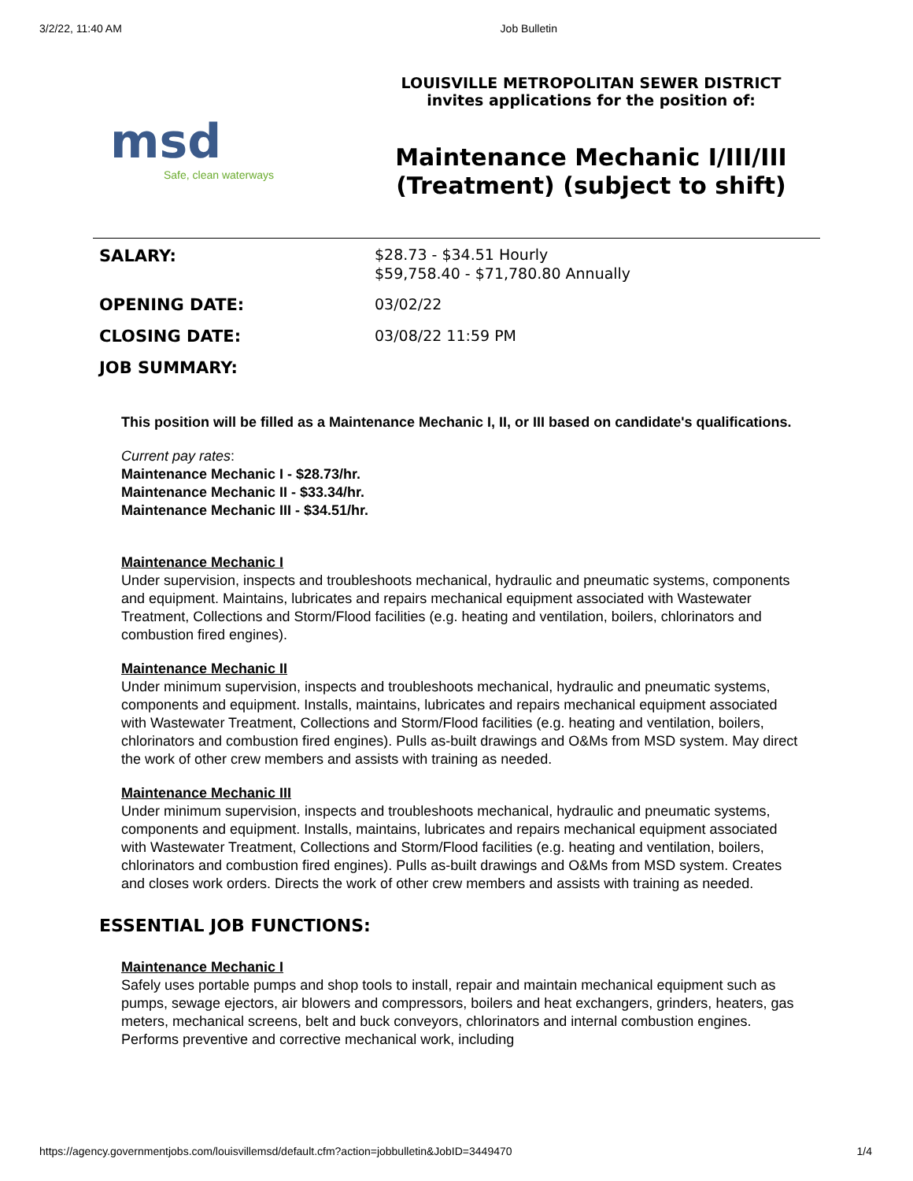3/2/22, 11:40 AM Job Bulletin
msd
Safe, clean waterways
LOUISVILLE METROPOLITAN SEWER DISTRICT
invites applications for the position of:
Maintenance Mechanic I/III/III (Treatment) (subject to shift)
| SALARY: | $28.73 - $34.51 Hourly $59,758.40 - $71,780.80 Annually |
| OPENING DATE: | 03/02/22 |
| CLOSING DATE: | 03/08/22 11:59 PM |
| JOB SUMMARY: | |
This position will be filled as a Maintenance Mechanic I, II, or III based on candidate's qualifications.
Current pay rates:
Maintenance Mechanic I - $28.73/hr.
Maintenance Mechanic II - $33.34/hr.
Maintenance Mechanic III - $34.51/hr.
Maintenance Mechanic I
Under supervision, inspects and troubleshoots mechanical, hydraulic and pneumatic systems, components and equipment. Maintains, lubricates and repairs mechanical equipment associated with Wastewater Treatment, Collections and Storm/Flood facilities (e.g. heating and ventilation, boilers, chlorinators and combustion fired engines).
Maintenance Mechanic II
Under minimum supervision, inspects and troubleshoots mechanical, hydraulic and pneumatic systems, components and equipment. Installs, maintains, lubricates and repairs mechanical equipment associated with Wastewater Treatment, Collections and Storm/Flood facilities (e.g. heating and ventilation, boilers, chlorinators and combustion fired engines). Pulls as-built drawings and O&Ms from MSD system. May direct the work of other crew members and assists with training as needed.
Maintenance Mechanic III
Under minimum supervision, inspects and troubleshoots mechanical, hydraulic and pneumatic systems, components and equipment. Installs, maintains, lubricates and repairs mechanical equipment associated with Wastewater Treatment, Collections and Storm/Flood facilities (e.g. heating and ventilation, boilers, chlorinators and combustion fired engines). Pulls as-built drawings and O&Ms from MSD system. Creates and closes work orders. Directs the work of other crew members and assists with training as needed.
ESSENTIAL JOB FUNCTIONS:
Maintenance Mechanic I
Safely uses portable pumps and shop tools to install, repair and maintain mechanical equipment such as pumps, sewage ejectors, air blowers and compressors, boilers and heat exchangers, grinders, heaters, gas meters, mechanical screens, belt and buck conveyors, chlorinators and internal combustion engines. Performs preventive and corrective mechanical work, including
https://agency.governmentjobs.com/louisvillemsd/default.cfm?action=jobbulletin&JobID=3449470 1/4